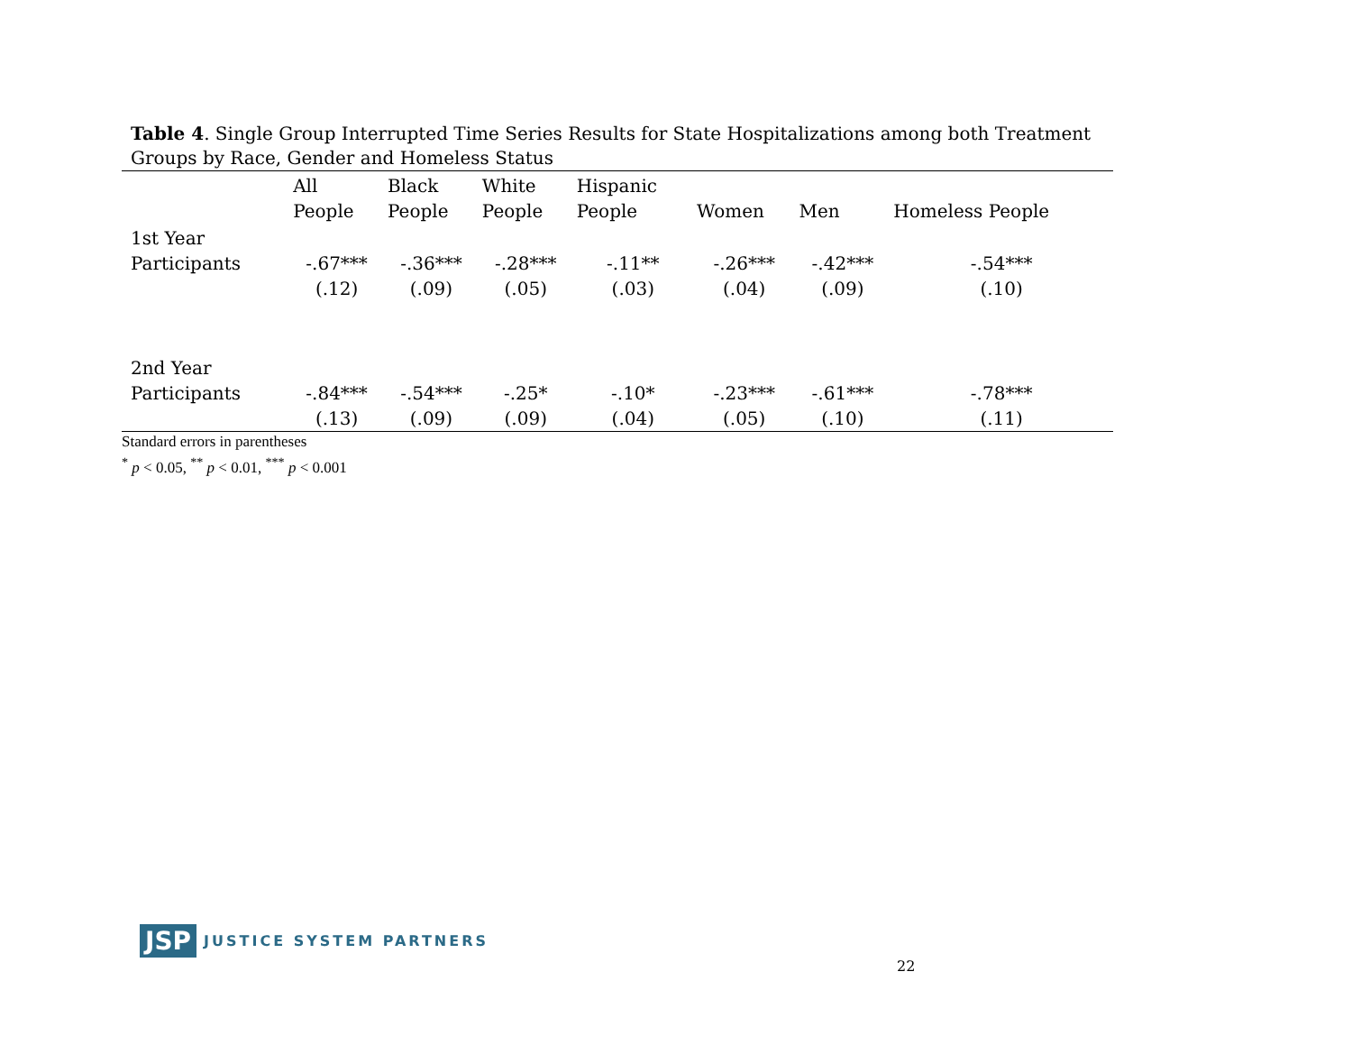Table 4. Single Group Interrupted Time Series Results for State Hospitalizations among both Treatment Groups by Race, Gender and Homeless Status
| | All People | Black People | White People | Hispanic People | Women | Men | Homeless People |
| --- | --- | --- | --- | --- | --- | --- | --- |
| 1st Year Participants | -.67*** | -.36*** | -.28*** | -.11** | -.26*** | -.42*** | -.54*** |
| | (.12) | (.09) | (.05) | (.03) | (.04) | (.09) | (.10) |
| 2nd Year Participants | -.84*** | -.54*** | -.25* | -.10* | -.23*** | -.61*** | -.78*** |
| | (.13) | (.09) | (.09) | (.04) | (.05) | (.10) | (.11) |
Standard errors in parentheses
<sup>*</sup> p < 0.05, <sup>**</sup> p < 0.01, <sup>***</sup> p < 0.001
JSP JUSTICE SYSTEM PARTNERS
22